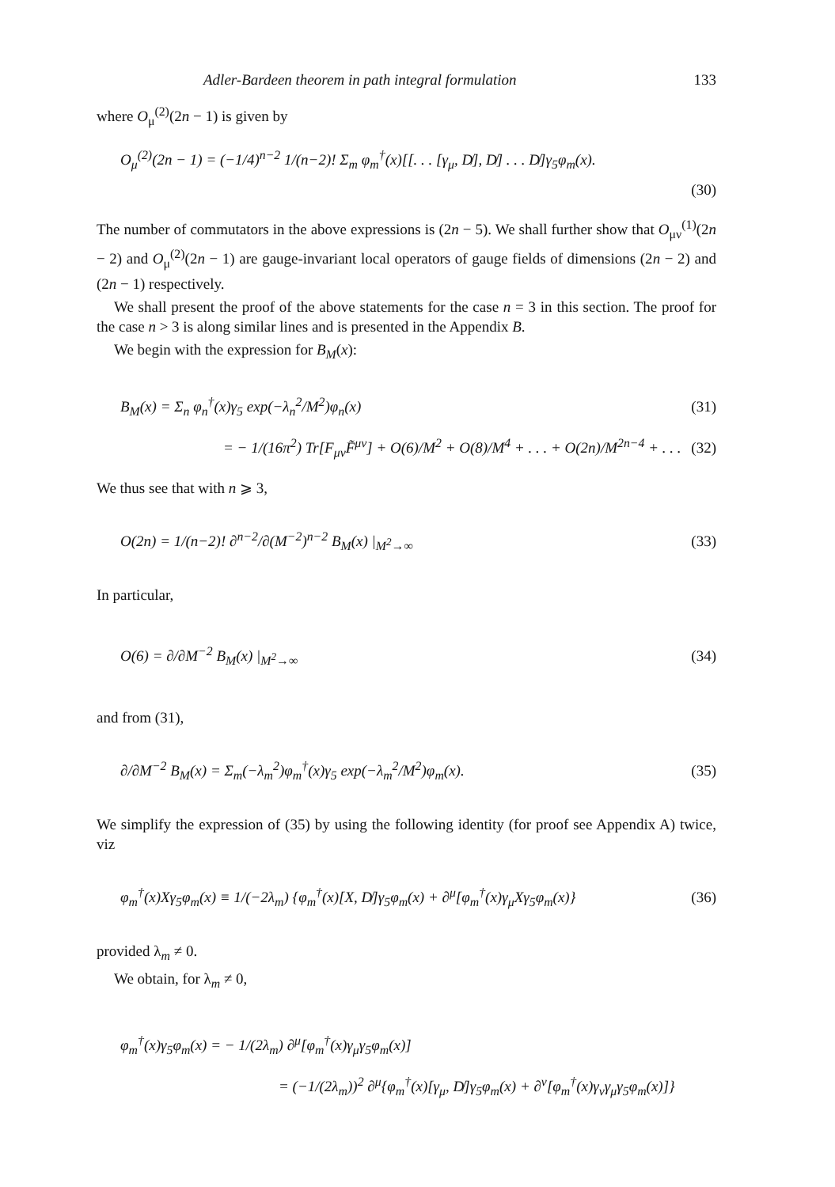Adler-Bardeen theorem in path integral formulation 133
where O<sub>μ</sub><sup>(2)</sup>(2n − 1) is given by
O<sub>μ</sub><sup>(2)</sup>(2n − 1) = (−1/4)<sup>n−2</sup> 1/(n−2)! Σ<sub>m</sub> φ<sub>m</sub><sup>†</sup>(x)[[. . . [γ<sub>μ</sub>, D̸], D̸] . . . D̸]γ<sub>5</sub>φ<sub>m</sub>(x).
(30)
The number of commutators in the above expressions is (2n − 5). We shall further show that O<sub>μν</sub><sup>(1)</sup>(2n − 2) and O<sub>μ</sub><sup>(2)</sup>(2n − 1) are gauge-invariant local operators of gauge fields of dimensions (2n − 2) and (2n − 1) respectively.
We shall present the proof of the above statements for the case n = 3 in this section. The proof for the case n > 3 is along similar lines and is presented in the Appendix B.
We begin with the expression for B<sub>M</sub>(x):
B<sub>M</sub>(x) = Σ<sub>n</sub> φ<sub>n</sub><sup>†</sup>(x)γ<sub>5</sub> exp(−λ<sub>n</sub><sup>2</sup>/M<sup>2</sup>)φ<sub>n</sub>(x) (31)
= − 1/(16π<sup>2</sup>) Tr[F<sub>μν</sub>F̃<sup>μν</sup>] + O(6)/M<sup>2</sup> + O(8)/M<sup>4</sup> + . . . + O(2n)/M<sup>2n−4</sup> + . . . (32)
We thus see that with n ⩾ 3,
O(2n) = 1/(n−2)! ∂<sup>n−2</sup>/∂(M<sup>−2</sup>)<sup>n−2</sup> B<sub>M</sub>(x) |<sub>M<sup>2</sup>→∞</sub> (33)
In particular,
O(6) = ∂/∂M<sup>−2</sup> B<sub>M</sub>(x) |<sub>M<sup>2</sup>→∞</sub> (34)
and from (31),
∂/∂M<sup>−2</sup> B<sub>M</sub>(x) = Σ<sub>m</sub>(−λ<sub>m</sub><sup>2</sup>)φ<sub>m</sub><sup>†</sup>(x)γ<sub>5</sub> exp(−λ<sub>m</sub><sup>2</sup>/M<sup>2</sup>)φ<sub>m</sub>(x). (35)
We simplify the expression of (35) by using the following identity (for proof see Appendix A) twice, viz
φ<sub>m</sub><sup>†</sup>(x)Xγ<sub>5</sub>φ<sub>m</sub>(x) ≡ 1/(−2λ<sub>m</sub>) {φ<sub>m</sub><sup>†</sup>(x)[X, D̸]γ<sub>5</sub>φ<sub>m</sub>(x) + ∂<sup>μ</sup>[φ<sub>m</sub><sup>†</sup>(x)γ<sub>μ</sub>Xγ<sub>5</sub>φ<sub>m</sub>(x)} (36)
provided λ<sub>m</sub> ≠ 0.
We obtain, for λ<sub>m</sub> ≠ 0,
φ<sub>m</sub><sup>†</sup>(x)γ<sub>5</sub>φ<sub>m</sub>(x) = − 1/(2λ<sub>m</sub>) ∂<sup>μ</sup>[φ<sub>m</sub><sup>†</sup>(x)γ<sub>μ</sub>γ<sub>5</sub>φ<sub>m</sub>(x)]
= (−1/(2λ<sub>m</sub>))<sup>2</sup> ∂<sup>μ</sup>{φ<sub>m</sub><sup>†</sup>(x)[γ<sub>μ</sub>, D̸]γ<sub>5</sub>φ<sub>m</sub>(x) + ∂<sup>ν</sup>[φ<sub>m</sub><sup>†</sup>(x)γ<sub>ν</sub>γ<sub>μ</sub>γ<sub>5</sub>φ<sub>m</sub>(x)]}